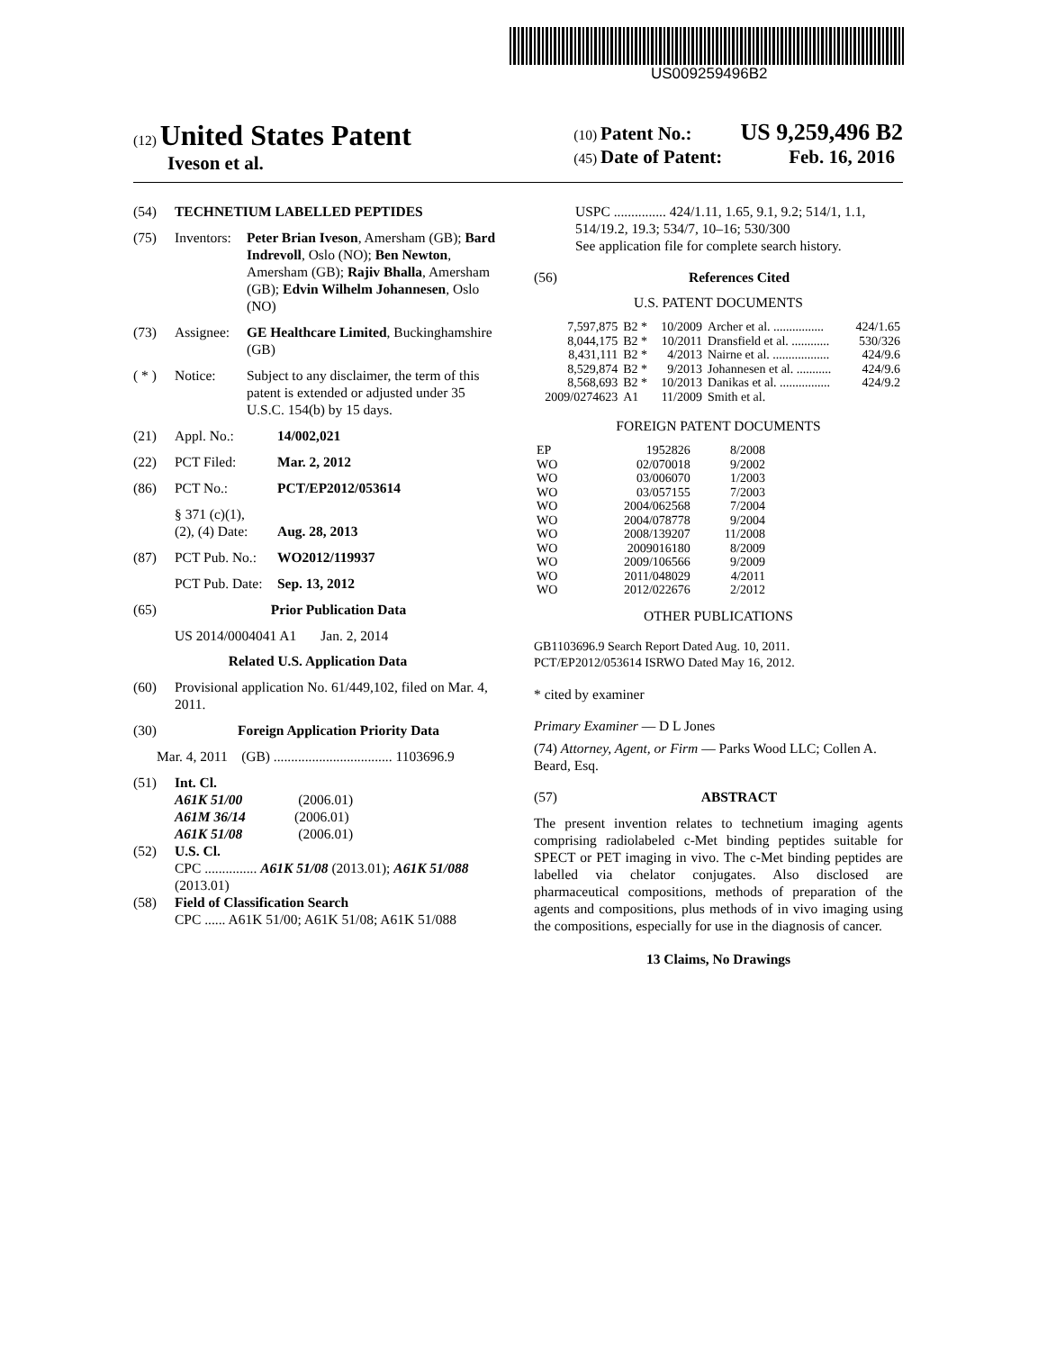US009259496B2
(12) United States Patent
Iveson et al.
(10) Patent No.: US 9,259,496 B2
(45) Date of Patent: Feb. 16, 2016
(54) TECHNETIUM LABELLED PEPTIDES
(75) Inventors: Peter Brian Iveson, Amersham (GB); Bard Indrevoll, Oslo (NO); Ben Newton, Amersham (GB); Rajiv Bhalla, Amersham (GB); Edvin Wilhelm Johannesen, Oslo (NO)
(73) Assignee: GE Healthcare Limited, Buckinghamshire (GB)
( * ) Notice: Subject to any disclaimer, the term of this patent is extended or adjusted under 35 U.S.C. 154(b) by 15 days.
(21) Appl. No.: 14/002,021
(22) PCT Filed: Mar. 2, 2012
(86) PCT No.: PCT/EP2012/053614
§ 371 (c)(1),
(2), (4) Date: Aug. 28, 2013
(87) PCT Pub. No.: WO2012/119937
PCT Pub. Date: Sep. 13, 2012
(65) Prior Publication Data
US 2014/0004041 A1 Jan. 2, 2014
Related U.S. Application Data
(60) Provisional application No. 61/449,102, filed on Mar. 4, 2011.
(30) Foreign Application Priority Data
Mar. 4, 2011 (GB) .................................. 1103696.9
(51) Int. Cl.
A61K 51/00 (2006.01)
A61M 36/14 (2006.01)
A61K 51/08 (2006.01)
(52) U.S. Cl.
CPC ............... A61K 51/08 (2013.01); A61K 51/088 (2013.01)
(58) Field of Classification Search
CPC ...... A61K 51/00; A61K 51/08; A61K 51/088
USPC ............... 424/1.11, 1.65, 9.1, 9.2; 514/1, 1.1, 514/19.2, 19.3; 534/7, 10–16; 530/300
See application file for complete search history.
(56) References Cited
U.S. PATENT DOCUMENTS
| 7,597,875 | B2 * | 10/2009 | Archer et al. ................ | 424/1.65 |
| 8,044,175 | B2 * | 10/2011 | Dransfield et al. ............ | 530/326 |
| 8,431,111 | B2 * | 4/2013 | Nairne et al. .................. | 424/9.6 |
| 8,529,874 | B2 * | 9/2013 | Johannesen et al. ........... | 424/9.6 |
| 8,568,693 | B2 * | 10/2013 | Danikas et al. ................ | 424/9.2 |
| 2009/0274623 | A1 | 11/2009 | Smith et al. | |
FOREIGN PATENT DOCUMENTS
| EP | 1952826 | 8/2008 |
| WO | 02/070018 | 9/2002 |
| WO | 03/006070 | 1/2003 |
| WO | 03/057155 | 7/2003 |
| WO | 2004/062568 | 7/2004 |
| WO | 2004/078778 | 9/2004 |
| WO | 2008/139207 | 11/2008 |
| WO | 2009016180 | 8/2009 |
| WO | 2009/106566 | 9/2009 |
| WO | 2011/048029 | 4/2011 |
| WO | 2012/022676 | 2/2012 |
OTHER PUBLICATIONS
GB1103696.9 Search Report Dated Aug. 10, 2011.
PCT/EP2012/053614 ISRWO Dated May 16, 2012.
* cited by examiner
Primary Examiner — D L Jones
(74) Attorney, Agent, or Firm — Parks Wood LLC; Collen A. Beard, Esq.
(57) ABSTRACT
The present invention relates to technetium imaging agents comprising radiolabeled c-Met binding peptides suitable for SPECT or PET imaging in vivo. The c-Met binding peptides are labelled via chelator conjugates. Also disclosed are pharmaceutical compositions, methods of preparation of the agents and compositions, plus methods of in vivo imaging using the compositions, especially for use in the diagnosis of cancer.
13 Claims, No Drawings